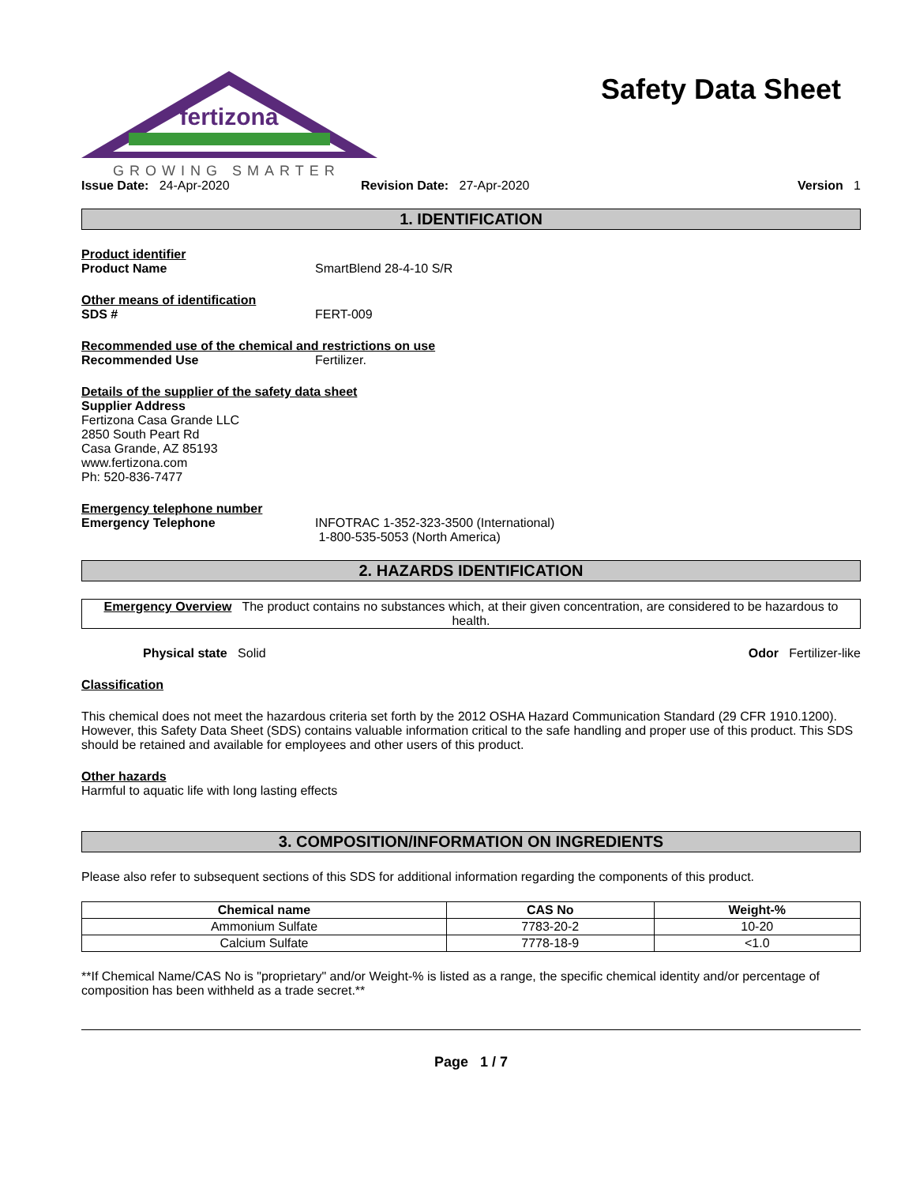fertizona
GROWING SMARTER
Safety Data Sheet
Issue Date: 24-Apr-2020 Revision Date: 27-Apr-2020 Version 1
1. IDENTIFICATION
Product identifier
Product Name SmartBlend 28-4-10 S/R
Other means of identification
SDS # FERT-009
Recommended use of the chemical and restrictions on use
Recommended Use Fertilizer.
Details of the supplier of the safety data sheet
Supplier Address
Fertizona Casa Grande LLC
2850 South Peart Rd
Casa Grande, AZ 85193
www.fertizona.com
Ph: 520-836-7477
Emergency telephone number
Emergency Telephone INFOTRAC 1-352-323-3500 (International)
1-800-535-5053 (North America)
2. HAZARDS IDENTIFICATION
Emergency Overview The product contains no substances which, at their given concentration, are considered to be hazardous to health.
Physical state Solid Odor Fertilizer-like
Classification
This chemical does not meet the hazardous criteria set forth by the 2012 OSHA Hazard Communication Standard (29 CFR 1910.1200). However, this Safety Data Sheet (SDS) contains valuable information critical to the safe handling and proper use of this product. This SDS should be retained and available for employees and other users of this product.
Other hazards
Harmful to aquatic life with long lasting effects
3. COMPOSITION/INFORMATION ON INGREDIENTS
Please also refer to subsequent sections of this SDS for additional information regarding the components of this product.
| Chemical name | CAS No | Weight-% |
| --- | --- | --- |
| Ammonium Sulfate | 7783-20-2 | 10-20 |
| Calcium Sulfate | 7778-18-9 | <1.0 |
**If Chemical Name/CAS No is "proprietary" and/or Weight-% is listed as a range, the specific chemical identity and/or percentage of composition has been withheld as a trade secret.**
Page 1 / 7